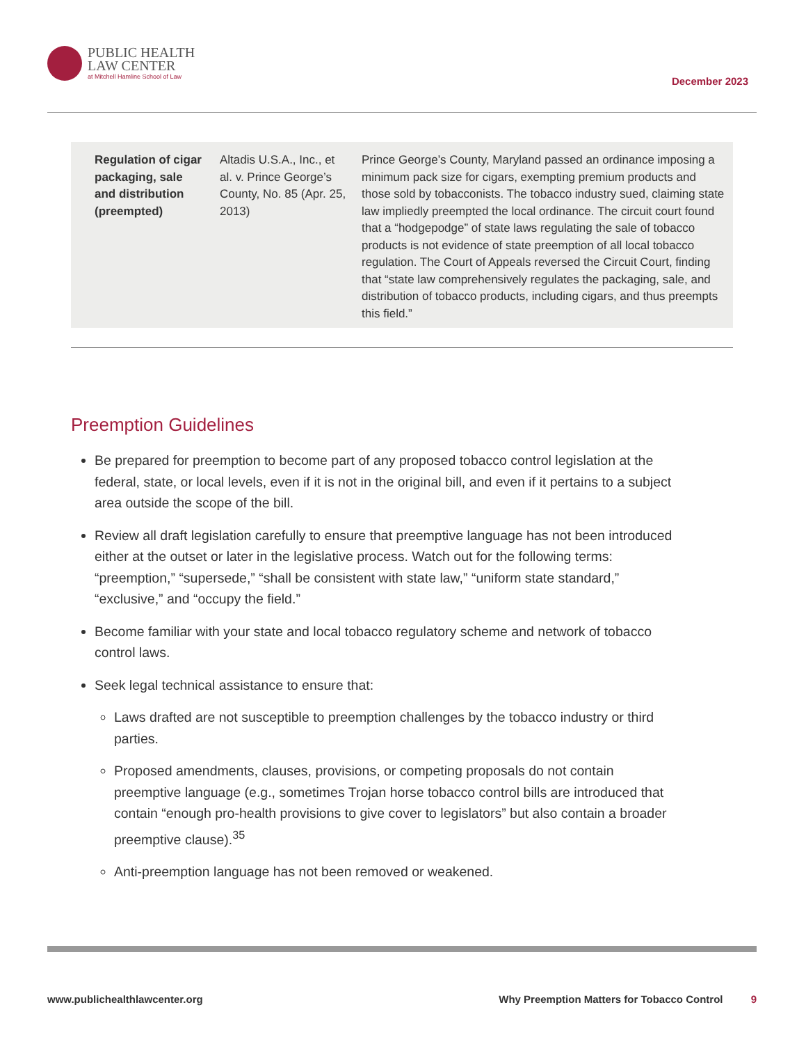PUBLIC HEALTH
LAW CENTER
at Mitchell Hamline School of Law
December 2023
| Regulation of cigar packaging, sale and distribution (preempted) | Altadis U.S.A., Inc., et al. v. Prince George’s County, No. 85 (Apr. 25, 2013) | Prince George’s County, Maryland passed an ordinance imposing a minimum pack size for cigars, exempting premium products and those sold by tobacconists. The tobacco industry sued, claiming state law impliedly preempted the local ordinance. The circuit court found that a “hodgepodge” of state laws regulating the sale of tobacco products is not evidence of state preemption of all local tobacco regulation. The Court of Appeals reversed the Circuit Court, finding that “state law comprehensively regulates the packaging, sale, and distribution of tobacco products, including cigars, and thus preempts this field.” |
Preemption Guidelines
Be prepared for preemption to become part of any proposed tobacco control legislation at the federal, state, or local levels, even if it is not in the original bill, and even if it pertains to a subject area outside the scope of the bill.
Review all draft legislation carefully to ensure that preemptive language has not been introduced either at the outset or later in the legislative process. Watch out for the following terms: “preemption,” “supersede,” “shall be consistent with state law,” “uniform state standard,” “exclusive,” and “occupy the field.”
Become familiar with your state and local tobacco regulatory scheme and network of tobacco control laws.
Seek legal technical assistance to ensure that:
Laws drafted are not susceptible to preemption challenges by the tobacco industry or third parties.
Proposed amendments, clauses, provisions, or competing proposals do not contain preemptive language (e.g., sometimes Trojan horse tobacco control bills are introduced that contain “enough pro-health provisions to give cover to legislators” but also contain a broader preemptive clause).<sup>35</sup>
Anti-preemption language has not been removed or weakened.
www.publichealthlawcenter.org Why Preemption Matters for Tobacco Control 9